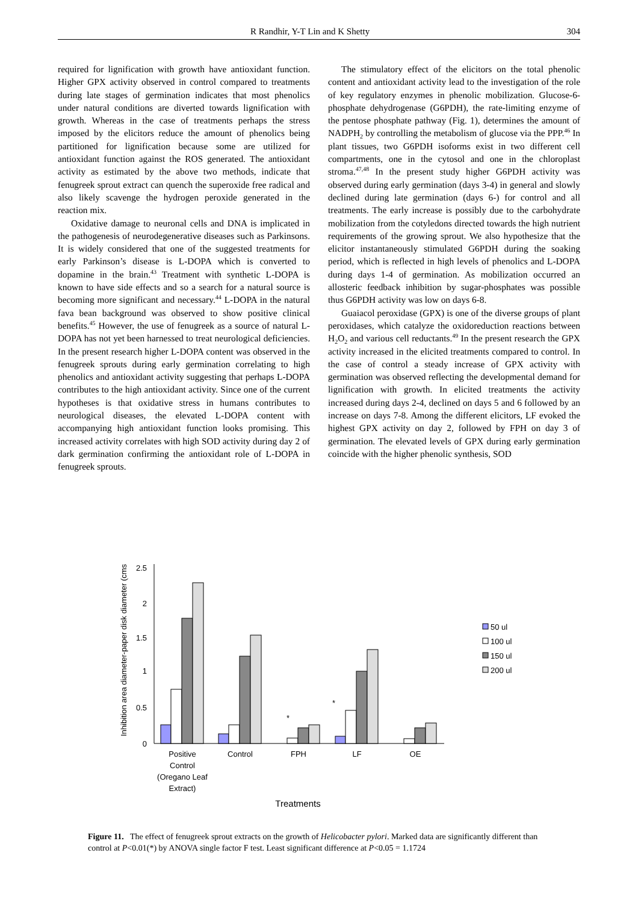R Randhir, Y-T Lin and K Shetty 304
required for lignification with growth have antioxidant function. Higher GPX activity observed in control compared to treatments during late stages of germination indicates that most phenolics under natural conditions are diverted towards lignification with growth. Whereas in the case of treatments perhaps the stress imposed by the elicitors reduce the amount of phenolics being partitioned for lignification because some are utilized for antioxidant function against the ROS generated. The antioxidant activity as estimated by the above two methods, indicate that fenugreek sprout extract can quench the superoxide free radical and also likely scavenge the hydrogen peroxide generated in the reaction mix.
Oxidative damage to neuronal cells and DNA is implicated in the pathogenesis of neurodegenerative diseases such as Parkinsons. It is widely considered that one of the suggested treatments for early Parkinson’s disease is L-DOPA which is converted to dopamine in the brain.<sup>43</sup> Treatment with synthetic L-DOPA is known to have side effects and so a search for a natural source is becoming more significant and necessary.<sup>44</sup> L-DOPA in the natural fava bean background was observed to show positive clinical benefits.<sup>45</sup> However, the use of fenugreek as a source of natural L-DOPA has not yet been harnessed to treat neurological deficiencies. In the present research higher L-DOPA content was observed in the fenugreek sprouts during early germination correlating to high phenolics and antioxidant activity suggesting that perhaps L-DOPA contributes to the high antioxidant activity. Since one of the current hypotheses is that oxidative stress in humans contributes to neurological diseases, the elevated L-DOPA content with accompanying high antioxidant function looks promising. This increased activity correlates with high SOD activity during day 2 of dark germination confirming the antioxidant role of L-DOPA in fenugreek sprouts.
The stimulatory effect of the elicitors on the total phenolic content and antioxidant activity lead to the investigation of the role of key regulatory enzymes in phenolic mobilization. Glucose-6-phosphate dehydrogenase (G6PDH), the rate-limiting enzyme of the pentose phosphate pathway (Fig. 1), determines the amount of NADPH<sub>2</sub> by controlling the metabolism of glucose via the PPP.<sup>46</sup> In plant tissues, two G6PDH isoforms exist in two different cell compartments, one in the cytosol and one in the chloroplast stroma.<sup>47,48</sup> In the present study higher G6PDH activity was observed during early germination (days 3-4) in general and slowly declined during late germination (days 6-) for control and all treatments. The early increase is possibly due to the carbohydrate mobilization from the cotyledons directed towards the high nutrient requirements of the growing sprout. We also hypothesize that the elicitor instantaneously stimulated G6PDH during the soaking period, which is reflected in high levels of phenolics and L-DOPA during days 1-4 of germination. As mobilization occurred an allosteric feedback inhibition by sugar-phosphates was possible thus G6PDH activity was low on days 6-8.
Guaiacol peroxidase (GPX) is one of the diverse groups of plant peroxidases, which catalyze the oxidoreduction reactions between H<sub>2</sub>O<sub>2</sub> and various cell reductants.<sup>49</sup> In the present research the GPX activity increased in the elicited treatments compared to control. In the case of control a steady increase of GPX activity with germination was observed reflecting the developmental demand for lignification with growth. In elicited treatments the activity increased during days 2-4, declined on days 5 and 6 followed by an increase on days 7-8. Among the different elicitors, LF evoked the highest GPX activity on day 2, followed by FPH on day 3 of germination. The elevated levels of GPX during early germination coincide with the higher phenolic synthesis, SOD
Inhibition area diameter-paper disk diameter (cms
0
0.5
1
1.5
2
2.5
*
*
Positive
Control
(Oregano Leaf
Extract)
Control
FPH
LF
OE
Treatments
50 ul
100 ul
150 ul
200 ul
Figure 11. The effect of fenugreek sprout extracts on the growth of Helicobacter pylori. Marked data are significantly different than control at P<0.01(*) by ANOVA single factor F test. Least significant difference at P<0.05 = 1.1724